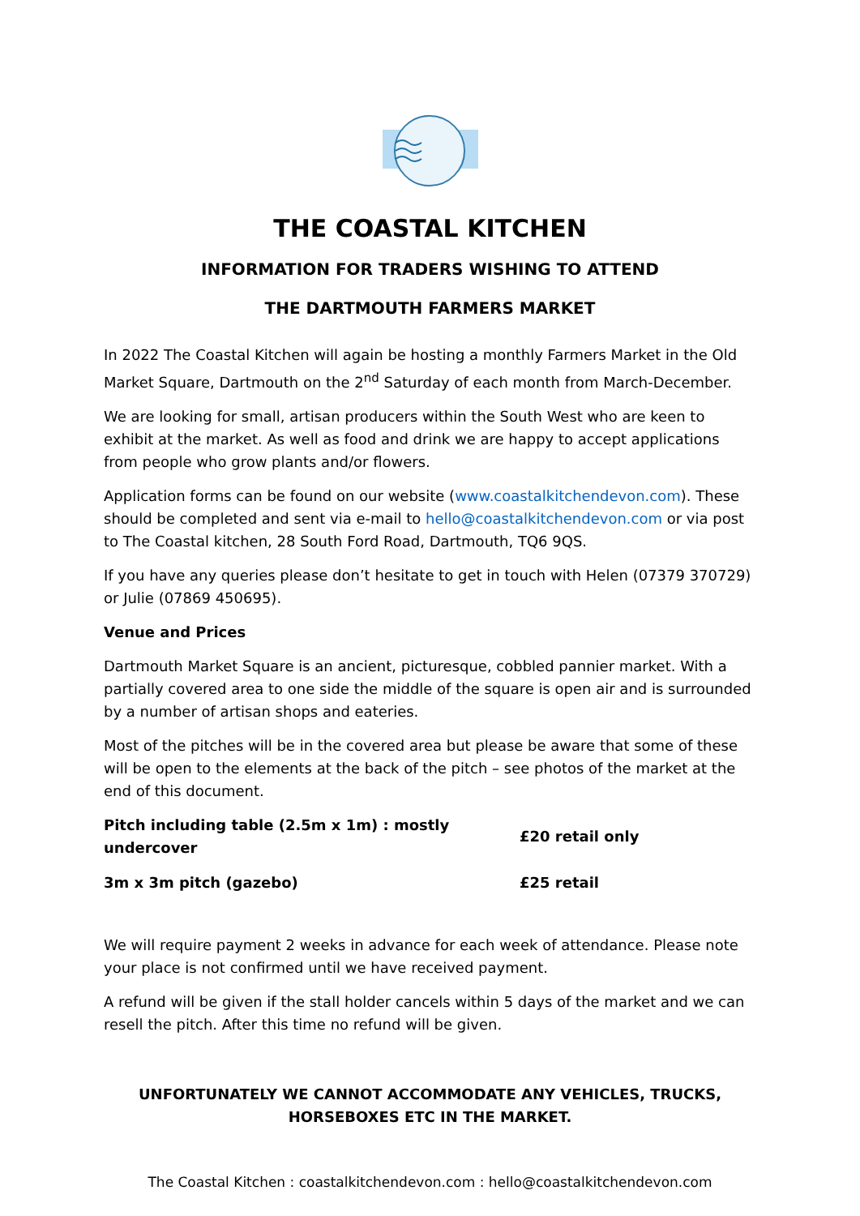THE COASTAL KITCHEN
INFORMATION FOR TRADERS WISHING TO ATTEND
THE DARTMOUTH FARMERS MARKET
In 2022 The Coastal Kitchen will again be hosting a monthly Farmers Market in the Old Market Square, Dartmouth on the 2<sup>nd</sup> Saturday of each month from March-December.
We are looking for small, artisan producers within the South West who are keen to exhibit at the market. As well as food and drink we are happy to accept applications from people who grow plants and/or flowers.
Application forms can be found on our website (www.coastalkitchendevon.com). These should be completed and sent via e-mail to hello@coastalkitchendevon.com or via post to The Coastal kitchen, 28 South Ford Road, Dartmouth, TQ6 9QS.
If you have any queries please don’t hesitate to get in touch with Helen (07379 370729) or Julie (07869 450695).
Venue and Prices
Dartmouth Market Square is an ancient, picturesque, cobbled pannier market. With a partially covered area to one side the middle of the square is open air and is surrounded by a number of artisan shops and eateries.
Most of the pitches will be in the covered area but please be aware that some of these will be open to the elements at the back of the pitch – see photos of the market at the end of this document.
| Pitch including table (2.5m x 1m) : mostly undercover | £20 retail only |
| 3m x 3m pitch (gazebo) | £25 retail |
We will require payment 2 weeks in advance for each week of attendance. Please note your place is not confirmed until we have received payment.
A refund will be given if the stall holder cancels within 5 days of the market and we can resell the pitch. After this time no refund will be given.
UNFORTUNATELY WE CANNOT ACCOMMODATE ANY VEHICLES, TRUCKS, HORSEBOXES ETC IN THE MARKET.
The Coastal Kitchen : coastalkitchendevon.com : hello@coastalkitchendevon.com